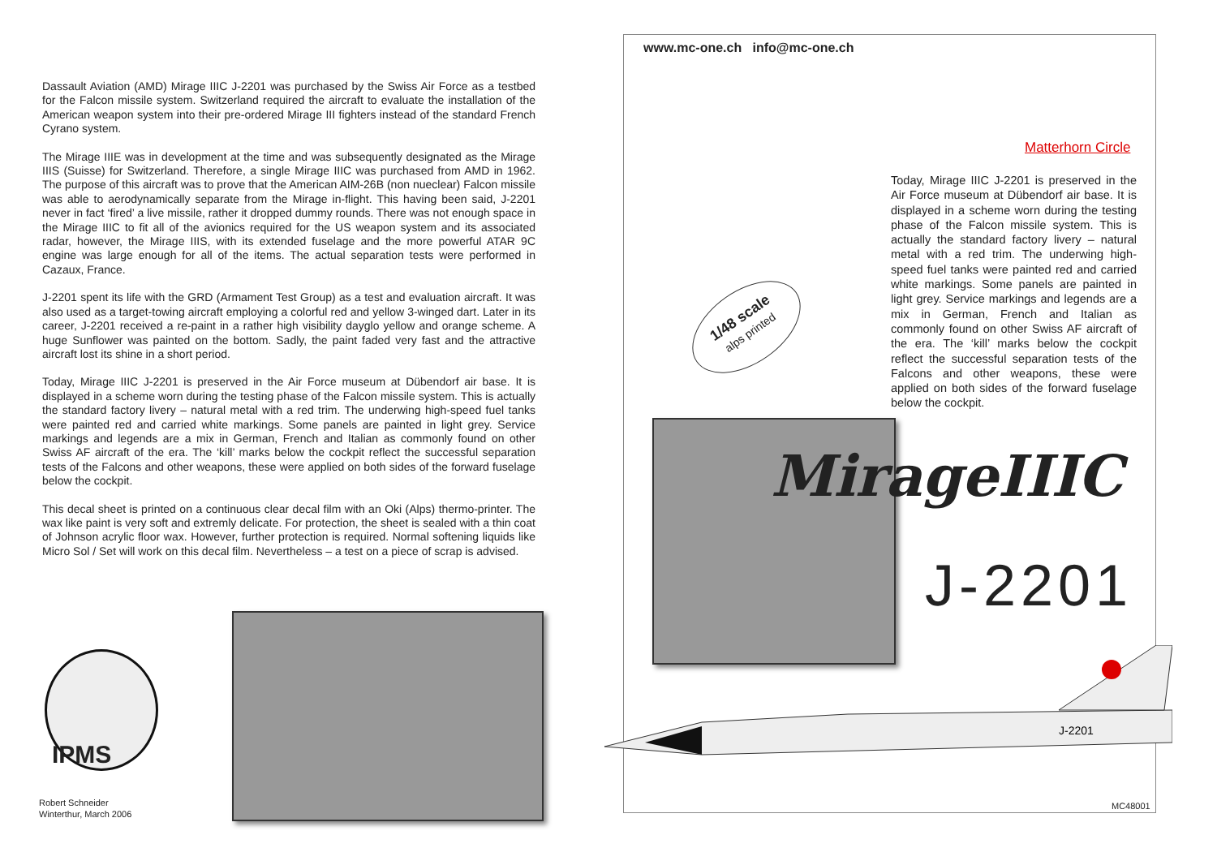Dassault Aviation (AMD) Mirage IIIC J-2201 was purchased by the Swiss Air Force as a testbed for the Falcon missile system. Switzerland required the aircraft to evaluate the installation of the American weapon system into their pre-ordered Mirage III fighters instead of the standard French Cyrano system.
The Mirage IIIE was in development at the time and was subsequently designated as the Mirage IIIS (Suisse) for Switzerland. Therefore, a single Mirage IIIC was purchased from AMD in 1962. The purpose of this aircraft was to prove that the American AIM-26B (non nueclear) Falcon missile was able to aerodynamically separate from the Mirage in-flight. This having been said, J-2201 never in fact ‘fired’ a live missile, rather it dropped dummy rounds. There was not enough space in the Mirage IIIC to fit all of the avionics required for the US weapon system and its associated radar, however, the Mirage IIIS, with its extended fuselage and the more powerful ATAR 9C engine was large enough for all of the items. The actual separation tests were performed in Cazaux, France.
J-2201 spent its life with the GRD (Armament Test Group) as a test and evaluation aircraft. It was also used as a target-towing aircraft employing a colorful red and yellow 3-winged dart. Later in its career, J-2201 received a re-paint in a rather high visibility dayglo yellow and orange scheme. A huge Sunflower was painted on the bottom. Sadly, the paint faded very fast and the attractive aircraft lost its shine in a short period.
Today, Mirage IIIC J-2201 is preserved in the Air Force museum at Dübendorf air base. It is displayed in a scheme worn during the testing phase of the Falcon missile system. This is actually the standard factory livery – natural metal with a red trim. The underwing high-speed fuel tanks were painted red and carried white markings. Some panels are painted in light grey. Service markings and legends are a mix in German, French and Italian as commonly found on other Swiss AF aircraft of the era. The ‘kill’ marks below the cockpit reflect the successful separation tests of the Falcons and other weapons, these were applied on both sides of the forward fuselage below the cockpit.
This decal sheet is printed on a continuous clear decal film with an Oki (Alps) thermo-printer. The wax like paint is very soft and extremly delicate. For protection, the sheet is sealed with a thin coat of Johnson acrylic floor wax. However, further protection is required. Normal softening liquids like Micro Sol / Set will work on this decal film. Nevertheless – a test on a piece of scrap is advised.
IPMS
Robert Schneider
Winterthur, March 2006
www.mc-one.ch info@mc-one.ch
Matterhorn Circle
Today, Mirage IIIC J-2201 is preserved in the Air Force museum at Dübendorf air base. It is displayed in a scheme worn during the testing phase of the Falcon missile system. This is actually the standard factory livery – natural metal with a red trim. The underwing high-speed fuel tanks were painted red and carried white markings. Some panels are painted in light grey. Service markings and legends are a mix in German, French and Italian as commonly found on other Swiss AF aircraft of the era. The ‘kill’ marks below the cockpit reflect the successful separation tests of the Falcons and other weapons, these were applied on both sides of the forward fuselage below the cockpit.
1/48 scale
alps printed
MirageIIIC
J-2201
J-2201
MC48001